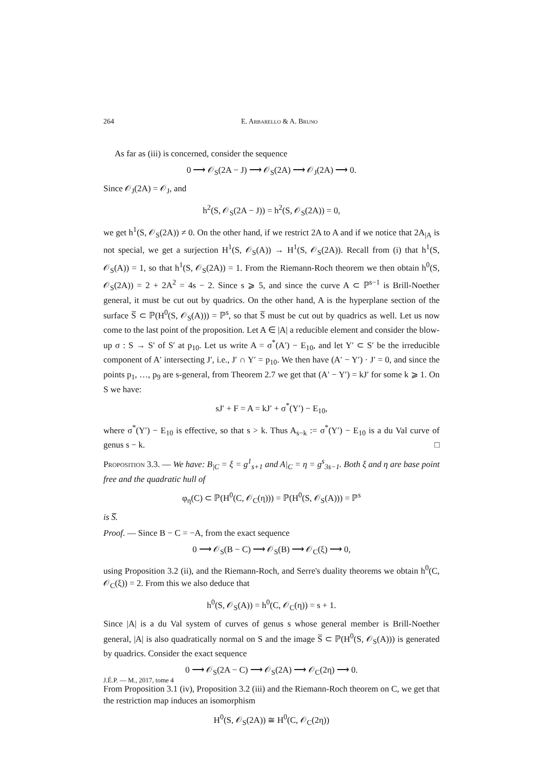264 E. Arbarello & A. Bruno
As far as (iii) is concerned, consider the sequence
0 ⟶ 𝒪<sub>S</sub>(2A − J) ⟶ 𝒪<sub>S</sub>(2A) ⟶ 𝒪<sub>J</sub>(2A) ⟶ 0.
Since 𝒪<sub>J</sub>(2A) = 𝒪<sub>J</sub>, and
h<sup>2</sup>(S, 𝒪<sub>S</sub>(2A − J)) = h<sup>2</sup>(S, 𝒪<sub>S</sub>(2A)) = 0,
we get h<sup>1</sup>(S, 𝒪<sub>S</sub>(2A)) ≠ 0. On the other hand, if we restrict 2A to A and if we notice that 2A<sub>|A</sub> is not special, we get a surjection H<sup>1</sup>(S, 𝒪<sub>S</sub>(A)) → H<sup>1</sup>(S, 𝒪<sub>S</sub>(2A)). Recall from (i) that h<sup>1</sup>(S, 𝒪<sub>S</sub>(A)) = 1, so that h<sup>1</sup>(S, 𝒪<sub>S</sub>(2A)) = 1. From the Riemann-Roch theorem we then obtain h<sup>0</sup>(S, 𝒪<sub>S</sub>(2A)) = 2 + 2A<sup>2</sup> = 4s − 2. Since s ⩾ 5, and since the curve A ⊂ ℙ<sup>s−1</sup> is Brill-Noether general, it must be cut out by quadrics. On the other hand, A is the hyperplane section of the surface S̅ ⊂ ℙ(H<sup>0</sup>(S, 𝒪<sub>S</sub>(A))) = ℙ<sup>s</sup>, so that S̅ must be cut out by quadrics as well. Let us now come to the last point of the proposition. Let A ∈ |A| a reducible element and consider the blow-up σ : S → S′ of S′ at p<sub>10</sub>. Let us write A = σ<sup>*</sup>(A′) − E<sub>10</sub>, and let Y′ ⊂ S′ be the irreducible component of A′ intersecting J′, i.e., J′ ∩ Y′ = p<sub>10</sub>. We then have (A′ − Y′) · J′ = 0, and since the points p<sub>1</sub>, …, p<sub>9</sub> are s-general, from Theorem 2.7 we get that (A′ − Y′) = kJ′ for some k ⩾ 1. On S we have:
sJ′ + F = A = kJ′ + σ<sup>*</sup>(Y′) − E<sub>10</sub>,
where σ<sup>*</sup>(Y′) − E<sub>10</sub> is effective, so that s > k. Thus A<sub>s−k</sub> := σ<sup>*</sup>(Y′) − E<sub>10</sub> is a du Val curve of genus s − k. □
Proposition 3.3. — We have: B<sub>|C</sub> = ξ = g<sup>1</sup><sub>s+1</sub> and A|<sub>C</sub> = η = g<sup>s</sup><sub>3s−1</sub>. Both ξ and η are base point free and the quadratic hull of
φ<sub>η</sub>(C) ⊂ ℙ(H<sup>0</sup>(C, 𝒪<sub>C</sub>(η))) = ℙ(H<sup>0</sup>(S, 𝒪<sub>S</sub>(A))) = ℙ<sup>s</sup>
is S̅.
Proof. — Since B − C = −A, from the exact sequence
0 ⟶ 𝒪<sub>S</sub>(B − C) ⟶ 𝒪<sub>S</sub>(B) ⟶ 𝒪<sub>C</sub>(ξ) ⟶ 0,
using Proposition 3.2 (ii), and the Riemann-Roch, and Serre's duality theorems we obtain h<sup>0</sup>(C, 𝒪<sub>C</sub>(ξ)) = 2. From this we also deduce that
h<sup>0</sup>(S, 𝒪<sub>S</sub>(A)) = h<sup>0</sup>(C, 𝒪<sub>C</sub>(η)) = s + 1.
Since |A| is a du Val system of curves of genus s whose general member is Brill-Noether general, |A| is also quadratically normal on S and the image S̅ ⊂ ℙ(H<sup>0</sup>(S, 𝒪<sub>S</sub>(A))) is generated by quadrics. Consider the exact sequence
0 ⟶ 𝒪<sub>S</sub>(2A − C) ⟶ 𝒪<sub>S</sub>(2A) ⟶ 𝒪<sub>C</sub>(2η) ⟶ 0.
From Proposition 3.1 (iv), Proposition 3.2 (iii) and the Riemann-Roch theorem on C, we get that the restriction map induces an isomorphism
H<sup>0</sup>(S, 𝒪<sub>S</sub>(2A)) ≅ H<sup>0</sup>(C, 𝒪<sub>C</sub>(2η))
J.É.P. — M., 2017, tome 4